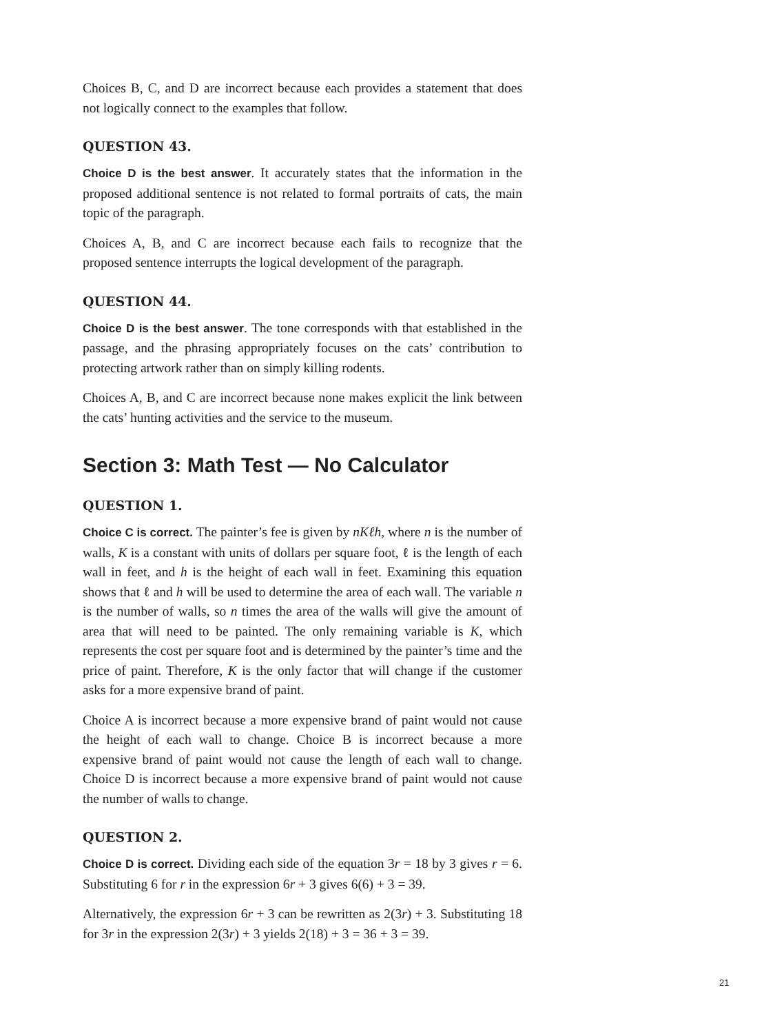Choices B, C, and D are incorrect because each provides a statement that does not logically connect to the examples that follow.
QUESTION 43.
Choice D is the best answer. It accurately states that the information in the proposed additional sentence is not related to formal portraits of cats, the main topic of the paragraph.
Choices A, B, and C are incorrect because each fails to recognize that the proposed sentence interrupts the logical development of the paragraph.
QUESTION 44.
Choice D is the best answer. The tone corresponds with that established in the passage, and the phrasing appropriately focuses on the cats’ contribution to protecting artwork rather than on simply killing rodents.
Choices A, B, and C are incorrect because none makes explicit the link between the cats’ hunting activities and the service to the museum.
Section 3: Math Test — No Calculator
QUESTION 1.
Choice C is correct. The painter’s fee is given by nKℓh, where n is the number of walls, K is a constant with units of dollars per square foot, ℓ is the length of each wall in feet, and h is the height of each wall in feet. Examining this equation shows that ℓ and h will be used to determine the area of each wall. The variable n is the number of walls, so n times the area of the walls will give the amount of area that will need to be painted. The only remaining variable is K, which represents the cost per square foot and is determined by the painter’s time and the price of paint. Therefore, K is the only factor that will change if the customer asks for a more expensive brand of paint.
Choice A is incorrect because a more expensive brand of paint would not cause the height of each wall to change. Choice B is incorrect because a more expensive brand of paint would not cause the length of each wall to change. Choice D is incorrect because a more expensive brand of paint would not cause the number of walls to change.
QUESTION 2.
Choice D is correct. Dividing each side of the equation 3r = 18 by 3 gives r = 6. Substituting 6 for r in the expression 6r + 3 gives 6(6) + 3 = 39.
Alternatively, the expression 6r + 3 can be rewritten as 2(3r) + 3. Substituting 18 for 3r in the expression 2(3r) + 3 yields 2(18) + 3 = 36 + 3 = 39.
21